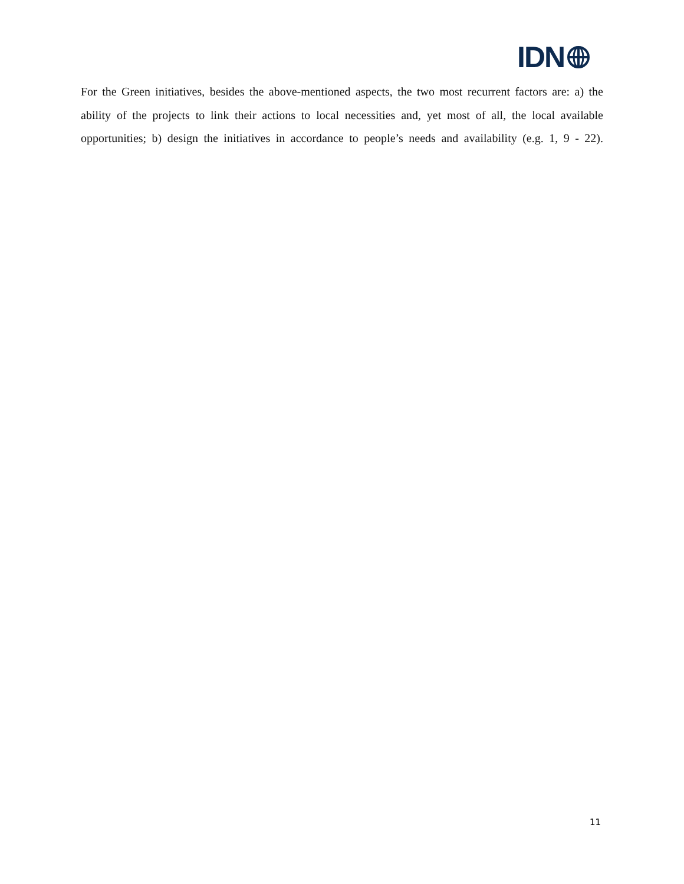IDN
For the Green initiatives, besides the above-mentioned aspects, the two most recurrent factors are: a) the ability of the projects to link their actions to local necessities and, yet most of all, the local available opportunities; b) design the initiatives in accordance to people’s needs and availability (e.g. 1, 9 - 22).
11